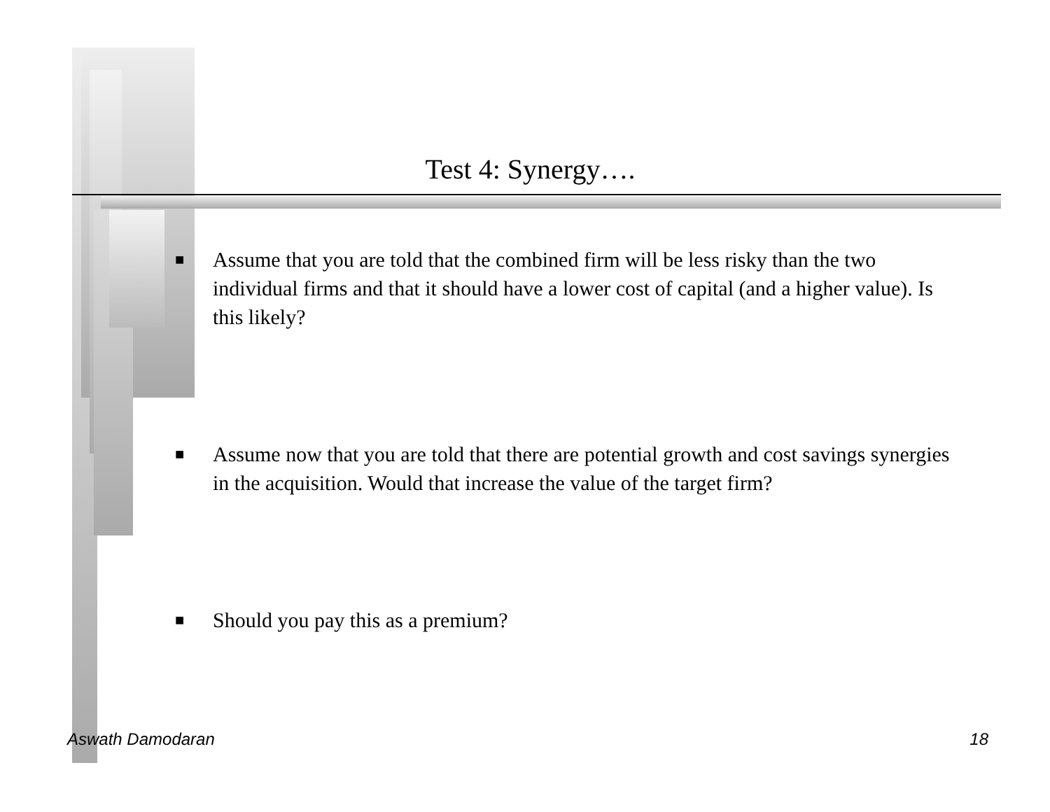Test 4: Synergy….
■ Assume that you are told that the combined firm will be less risky than the two individual firms and that it should have a lower cost of capital (and a higher value). Is this likely?
■ Assume now that you are told that there are potential growth and cost savings synergies in the acquisition. Would that increase the value of the target firm?
■ Should you pay this as a premium?
Aswath Damodaran 18